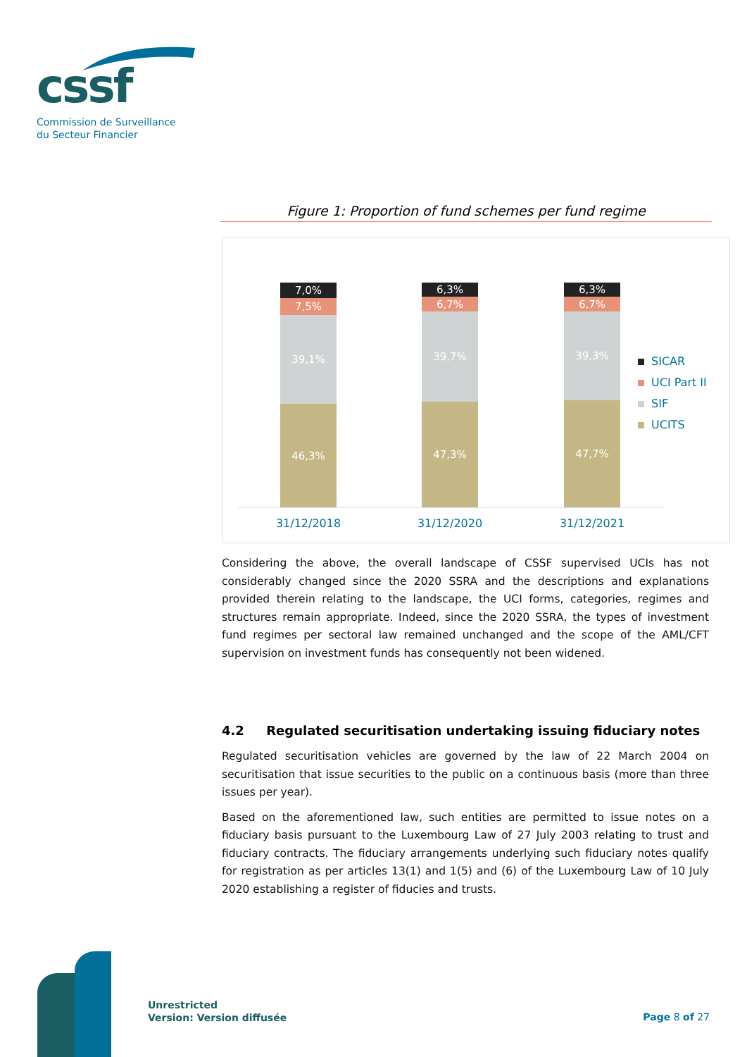cssf
Commission de Surveillance
du Secteur Financier
Figure 1: Proportion of fund schemes per fund regime
7,0%
7,5%
39,1%
46,3%
6,3%
6,7%
39,7%
47,3%
6,3%
6,7%
39,3%
47,7%
31/12/2018 31/12/2020 31/12/2021
SICAR
UCI Part II
SIF
UCITS
Considering the above, the overall landscape of CSSF supervised UCIs has not considerably changed since the 2020 SSRA and the descriptions and explanations provided therein relating to the landscape, the UCI forms, categories, regimes and structures remain appropriate. Indeed, since the 2020 SSRA, the types of investment fund regimes per sectoral law remained unchanged and the scope of the AML/CFT supervision on investment funds has consequently not been widened.
4.2 Regulated securitisation undertaking issuing fiduciary notes
Regulated securitisation vehicles are governed by the law of 22 March 2004 on securitisation that issue securities to the public on a continuous basis (more than three issues per year).
Based on the aforementioned law, such entities are permitted to issue notes on a fiduciary basis pursuant to the Luxembourg Law of 27 July 2003 relating to trust and fiduciary contracts. The fiduciary arrangements underlying such fiduciary notes qualify for registration as per articles 13(1) and 1(5) and (6) of the Luxembourg Law of 10 July 2020 establishing a register of fiducies and trusts.
Unrestricted
Version: Version diffusée
Page 8 of 27